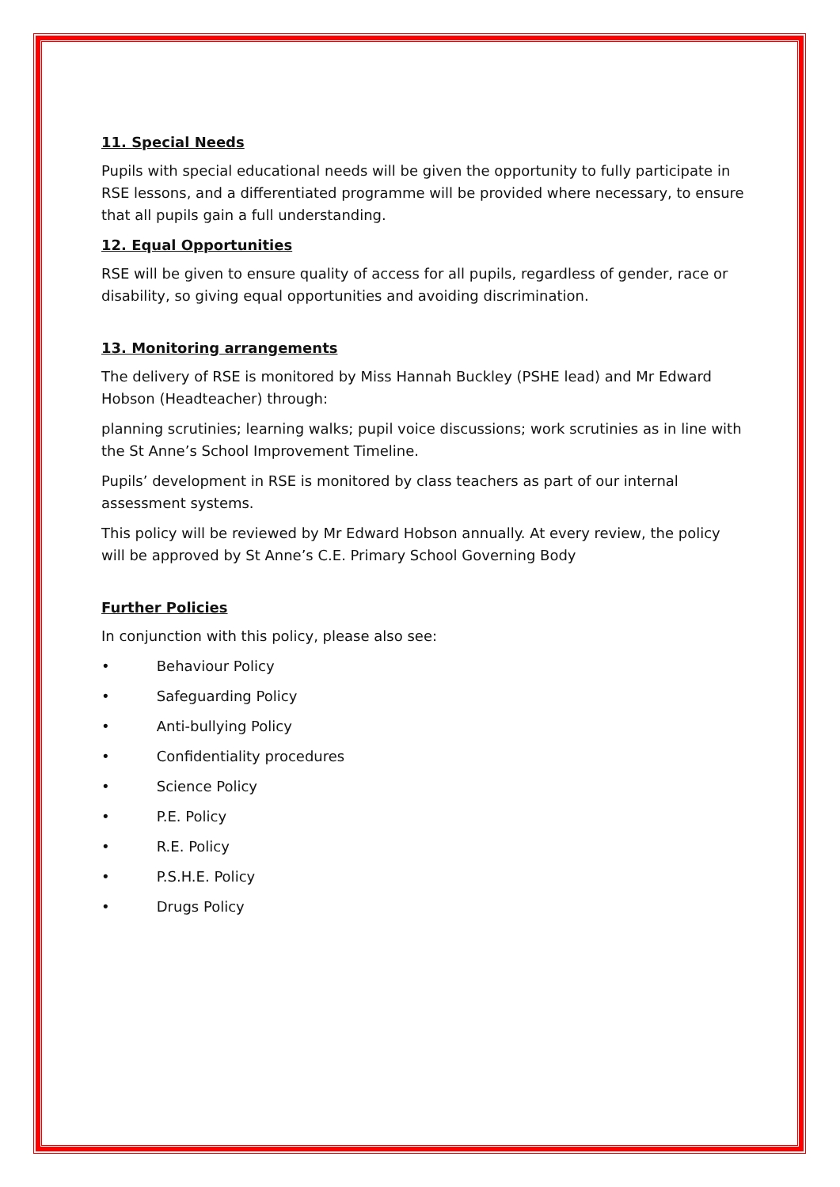11. Special Needs
Pupils with special educational needs will be given the opportunity to fully participate in RSE lessons, and a differentiated programme will be provided where necessary, to ensure that all pupils gain a full understanding.
12. Equal Opportunities
RSE will be given to ensure quality of access for all pupils, regardless of gender, race or disability, so giving equal opportunities and avoiding discrimination.
13. Monitoring arrangements
The delivery of RSE is monitored by Miss Hannah Buckley (PSHE lead) and Mr Edward Hobson (Headteacher) through:
planning scrutinies; learning walks; pupil voice discussions; work scrutinies as in line with the St Anne’s School Improvement Timeline.
Pupils’ development in RSE is monitored by class teachers as part of our internal assessment systems.
This policy will be reviewed by Mr Edward Hobson annually. At every review, the policy will be approved by St Anne’s C.E. Primary School Governing Body
Further Policies
In conjunction with this policy, please also see:
• Behaviour Policy
• Safeguarding Policy
• Anti-bullying Policy
• Confidentiality procedures
• Science Policy
• P.E. Policy
• R.E. Policy
• P.S.H.E. Policy
• Drugs Policy